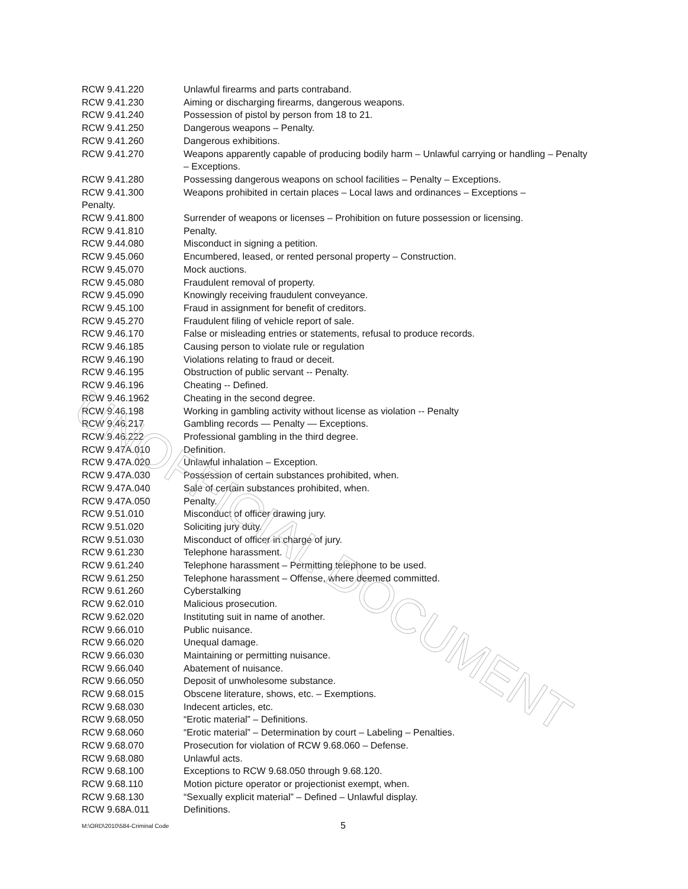| RCW 9.41.220 | Unlawful firearms and parts contraband. |
| RCW 9.41.230 | Aiming or discharging firearms, dangerous weapons. |
| RCW 9.41.240 | Possession of pistol by person from 18 to 21. |
| RCW 9.41.250 | Dangerous weapons – Penalty. |
| RCW 9.41.260 | Dangerous exhibitions. |
| RCW 9.41.270 | Weapons apparently capable of producing bodily harm – Unlawful carrying or handling – Penalty – Exceptions. |
| RCW 9.41.280 | Possessing dangerous weapons on school facilities – Penalty – Exceptions. |
| RCW 9.41.300 | Weapons prohibited in certain places – Local laws and ordinances – Exceptions – |
| Penalty. | |
| RCW 9.41.800 | Surrender of weapons or licenses – Prohibition on future possession or licensing. |
| RCW 9.41.810 | Penalty. |
| RCW 9.44.080 | Misconduct in signing a petition. |
| RCW 9.45.060 | Encumbered, leased, or rented personal property – Construction. |
| RCW 9.45.070 | Mock auctions. |
| RCW 9.45.080 | Fraudulent removal of property. |
| RCW 9.45.090 | Knowingly receiving fraudulent conveyance. |
| RCW 9.45.100 | Fraud in assignment for benefit of creditors. |
| RCW 9.45.270 | Fraudulent filing of vehicle report of sale. |
| RCW 9.46.170 | False or misleading entries or statements, refusal to produce records. |
| RCW 9.46.185 | Causing person to violate rule or regulation |
| RCW 9.46.190 | Violations relating to fraud or deceit. |
| RCW 9.46.195 | Obstruction of public servant -- Penalty. |
| RCW 9.46.196 | Cheating -- Defined. |
| RCW 9.46.1962 | Cheating in the second degree. |
| RCW 9.46.198 | Working in gambling activity without license as violation -- Penalty |
| RCW 9.46.217 | Gambling records — Penalty — Exceptions. |
| RCW 9.46.222 | Professional gambling in the third degree. |
| RCW 9.47A.010 | Definition. |
| RCW 9.47A.020 | Unlawful inhalation – Exception. |
| RCW 9.47A.030 | Possession of certain substances prohibited, when. |
| RCW 9.47A.040 | Sale of certain substances prohibited, when. |
| RCW 9.47A.050 | Penalty. |
| RCW 9.51.010 | Misconduct of officer drawing jury. |
| RCW 9.51.020 | Soliciting jury duty. |
| RCW 9.51.030 | Misconduct of officer in charge of jury. |
| RCW 9.61.230 | Telephone harassment. |
| RCW 9.61.240 | Telephone harassment – Permitting telephone to be used. |
| RCW 9.61.250 | Telephone harassment – Offense, where deemed committed. |
| RCW 9.61.260 | Cyberstalking |
| RCW 9.62.010 | Malicious prosecution. |
| RCW 9.62.020 | Instituting suit in name of another. |
| RCW 9.66.010 | Public nuisance. |
| RCW 9.66.020 | Unequal damage. |
| RCW 9.66.030 | Maintaining or permitting nuisance. |
| RCW 9.66.040 | Abatement of nuisance. |
| RCW 9.66.050 | Deposit of unwholesome substance. |
| RCW 9.68.015 | Obscene literature, shows, etc. – Exemptions. |
| RCW 9.68.030 | Indecent articles, etc. |
| RCW 9.68.050 | “Erotic material” – Definitions. |
| RCW 9.68.060 | “Erotic material” – Determination by court – Labeling – Penalties. |
| RCW 9.68.070 | Prosecution for violation of RCW 9.68.060 – Defense. |
| RCW 9.68.080 | Unlawful acts. |
| RCW 9.68.100 | Exceptions to RCW 9.68.050 through 9.68.120. |
| RCW 9.68.110 | Motion picture operator or projectionist exempt, when. |
| RCW 9.68.130 | “Sexually explicit material” – Defined – Unlawful display. |
| RCW 9.68A.011 | Definitions. |
UNOFFICIAL DOCUMENT
M:\ORD\2010\584-Criminal Code 5